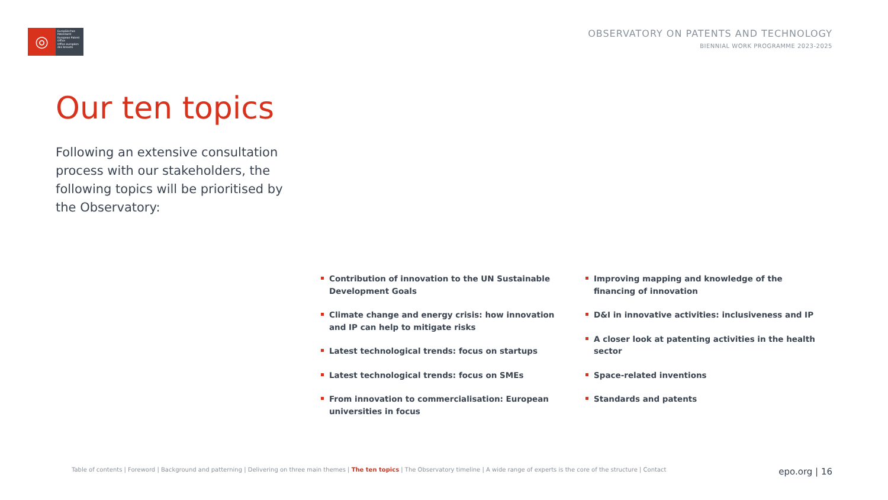◎
Europäisches Patentamt
European Patent Office
Office européen des brevets
OBSERVATORY ON PATENTS AND TECHNOLOGY
BIENNIAL WORK PROGRAMME 2023-2025
Our ten topics
Following an extensive consultation process with our stakeholders, the following topics will be prioritised by the Observatory:
Contribution of innovation to the UN Sustainable Development Goals
Climate change and energy crisis: how innovation and IP can help to mitigate risks
Latest technological trends: focus on startups
Latest technological trends: focus on SMEs
From innovation to commercialisation: European universities in focus
Improving mapping and knowledge of the financing of innovation
D&I in innovative activities: inclusiveness and IP
A closer look at patenting activities in the health sector
Space-related inventions
Standards and patents
Table of contents | Foreword | Background and patterning | Delivering on three main themes | The ten topics | The Observatory timeline | A wide range of experts is the core of the structure | Contact
epo.org | 16